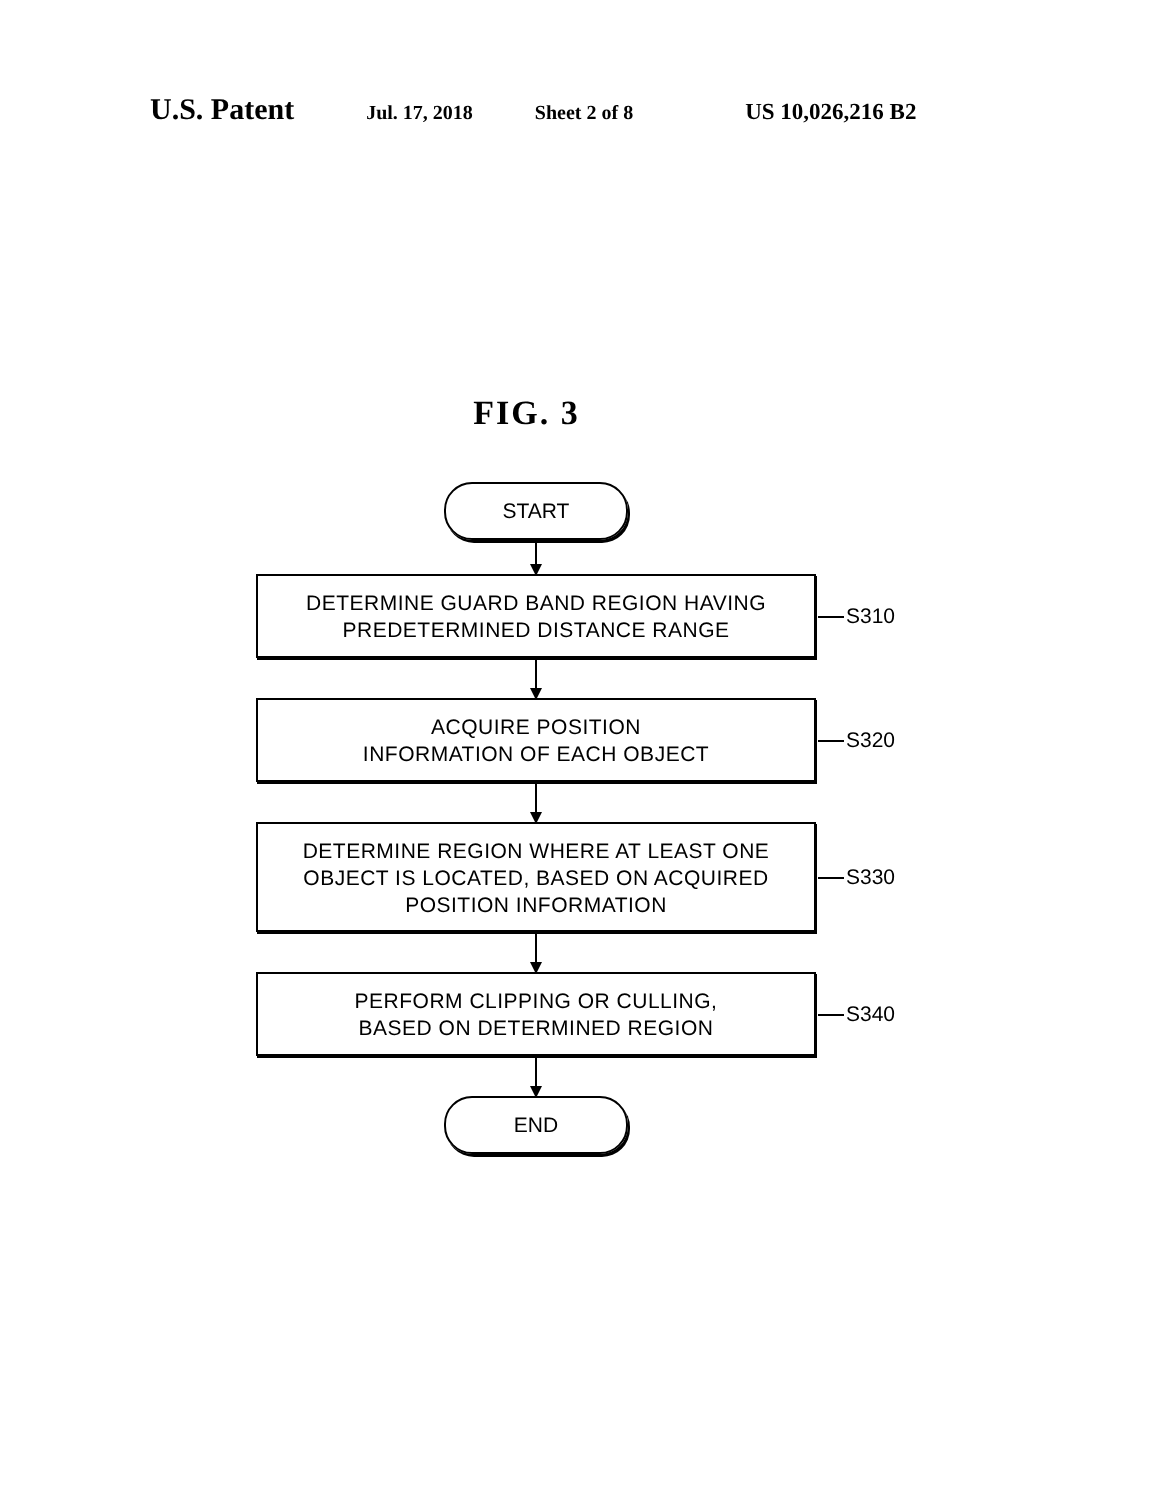U.S. Patent Jul. 17, 2018 Sheet 2 of 8 US 10,026,216 B2
FIG. 3
START
DETERMINE GUARD BAND REGION HAVING
PREDETERMINED DISTANCE RANGE
S310
ACQUIRE POSITION
INFORMATION OF EACH OBJECT
S320
DETERMINE REGION WHERE AT LEAST ONE
OBJECT IS LOCATED, BASED ON ACQUIRED
POSITION INFORMATION
S330
PERFORM CLIPPING OR CULLING,
BASED ON DETERMINED REGION
S340
END